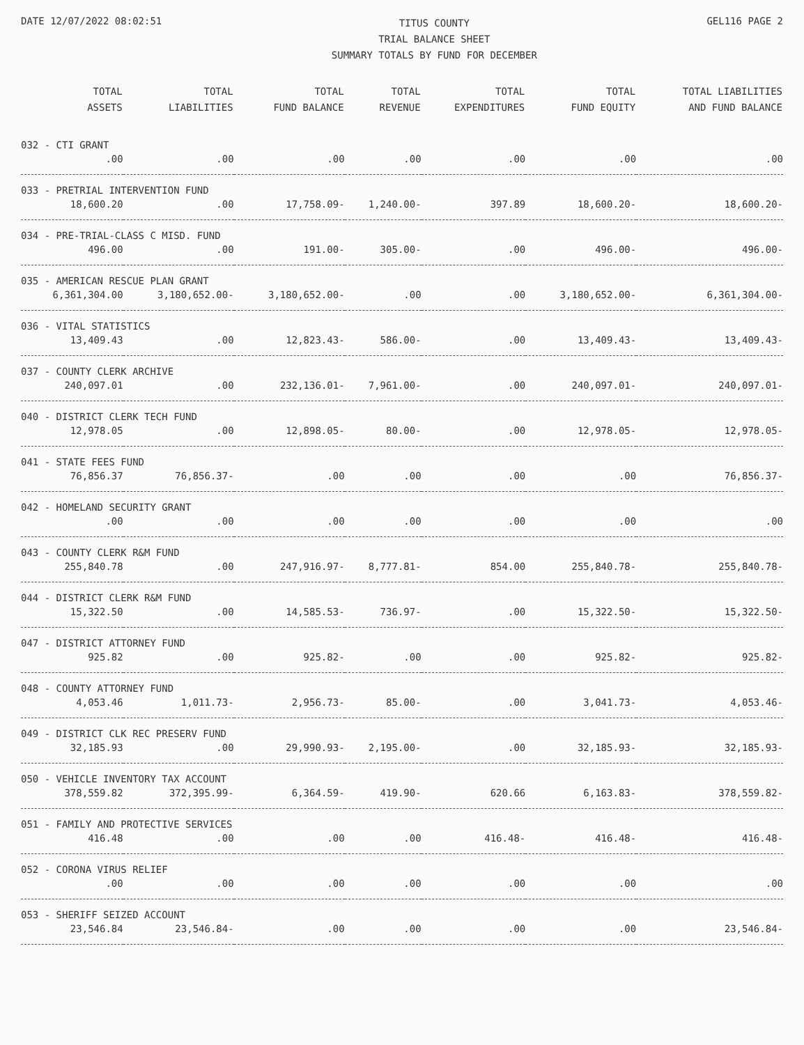DATE 12/07/2022 08:02:51
TITUS COUNTY
TRIAL BALANCE SHEET
SUMMARY TOTALS BY FUND FOR DECEMBER
GEL116 PAGE 2
| TOTAL ASSETS | TOTAL LIABILITIES | TOTAL FUND BALANCE | TOTAL REVENUE | TOTAL EXPENDITURES | TOTAL FUND EQUITY | TOTAL LIABILITIES AND FUND BALANCE |
| --- | --- | --- | --- | --- | --- | --- |
| 032 - CTI GRANT | | | | | | |
| .00 | .00 | .00 | .00 | .00 | .00 | .00 |
| 033 - PRETRIAL INTERVENTION FUND | | | | | | |
| 18,600.20 | .00 | 17,758.09- | 1,240.00- | 397.89 | 18,600.20- | 18,600.20- |
| 034 - PRE-TRIAL-CLASS C MISD. FUND | | | | | | |
| 496.00 | .00 | 191.00- | 305.00- | .00 | 496.00- | 496.00- |
| 035 - AMERICAN RESCUE PLAN GRANT | | | | | | |
| 6,361,304.00 | 3,180,652.00- | 3,180,652.00- | .00 | .00 | 3,180,652.00- | 6,361,304.00- |
| 036 - VITAL STATISTICS | | | | | | |
| 13,409.43 | .00 | 12,823.43- | 586.00- | .00 | 13,409.43- | 13,409.43- |
| 037 - COUNTY CLERK ARCHIVE | | | | | | |
| 240,097.01 | .00 | 232,136.01- | 7,961.00- | .00 | 240,097.01- | 240,097.01- |
| 040 - DISTRICT CLERK TECH FUND | | | | | | |
| 12,978.05 | .00 | 12,898.05- | 80.00- | .00 | 12,978.05- | 12,978.05- |
| 041 - STATE FEES FUND | | | | | | |
| 76,856.37 | 76,856.37- | .00 | .00 | .00 | .00 | 76,856.37- |
| 042 - HOMELAND SECURITY GRANT | | | | | | |
| .00 | .00 | .00 | .00 | .00 | .00 | .00 |
| 043 - COUNTY CLERK R&M FUND | | | | | | |
| 255,840.78 | .00 | 247,916.97- | 8,777.81- | 854.00 | 255,840.78- | 255,840.78- |
| 044 - DISTRICT CLERK R&M FUND | | | | | | |
| 15,322.50 | .00 | 14,585.53- | 736.97- | .00 | 15,322.50- | 15,322.50- |
| 047 - DISTRICT ATTORNEY FUND | | | | | | |
| 925.82 | .00 | 925.82- | .00 | .00 | 925.82- | 925.82- |
| 048 - COUNTY ATTORNEY FUND | | | | | | |
| 4,053.46 | 1,011.73- | 2,956.73- | 85.00- | .00 | 3,041.73- | 4,053.46- |
| 049 - DISTRICT CLK REC PRESERV FUND | | | | | | |
| 32,185.93 | .00 | 29,990.93- | 2,195.00- | .00 | 32,185.93- | 32,185.93- |
| 050 - VEHICLE INVENTORY TAX ACCOUNT | | | | | | |
| 378,559.82 | 372,395.99- | 6,364.59- | 419.90- | 620.66 | 6,163.83- | 378,559.82- |
| 051 - FAMILY AND PROTECTIVE SERVICES | | | | | | |
| 416.48 | .00 | .00 | .00 | 416.48- | 416.48- | 416.48- |
| 052 - CORONA VIRUS RELIEF | | | | | | |
| .00 | .00 | .00 | .00 | .00 | .00 | .00 |
| 053 - SHERIFF SEIZED ACCOUNT | | | | | | |
| 23,546.84 | 23,546.84- | .00 | .00 | .00 | .00 | 23,546.84- |